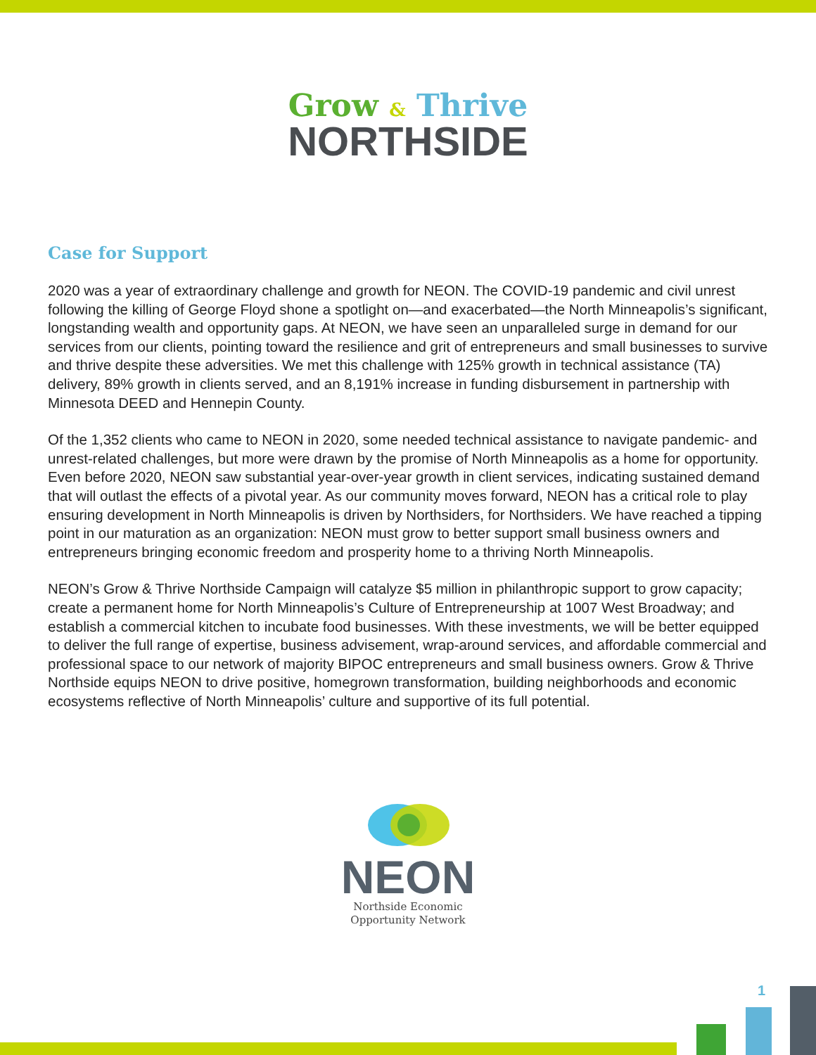Grow & Thrive
NORTHSIDE
Case for Support
2020 was a year of extraordinary challenge and growth for NEON. The COVID-19 pandemic and civil unrest following the killing of George Floyd shone a spotlight on—and exacerbated—the North Minneapolis’s significant, longstanding wealth and opportunity gaps. At NEON, we have seen an unparalleled surge in demand for our services from our clients, pointing toward the resilience and grit of entrepreneurs and small businesses to survive and thrive despite these adversities. We met this challenge with 125% growth in technical assistance (TA) delivery, 89% growth in clients served, and an 8,191% increase in funding disbursement in partnership with Minnesota DEED and Hennepin County.
Of the 1,352 clients who came to NEON in 2020, some needed technical assistance to navigate pandemic- and unrest-related challenges, but more were drawn by the promise of North Minneapolis as a home for opportunity. Even before 2020, NEON saw substantial year-over-year growth in client services, indicating sustained demand that will outlast the effects of a pivotal year. As our community moves forward, NEON has a critical role to play ensuring development in North Minneapolis is driven by Northsiders, for Northsiders. We have reached a tipping point in our maturation as an organization: NEON must grow to better support small business owners and entrepreneurs bringing economic freedom and prosperity home to a thriving North Minneapolis.
NEON’s Grow & Thrive Northside Campaign will catalyze $5 million in philanthropic support to grow capacity; create a permanent home for North Minneapolis’s Culture of Entrepreneurship at 1007 West Broadway; and establish a commercial kitchen to incubate food businesses. With these investments, we will be better equipped to deliver the full range of expertise, business advisement, wrap-around services, and affordable commercial and professional space to our network of majority BIPOC entrepreneurs and small business owners. Grow & Thrive Northside equips NEON to drive positive, homegrown transformation, building neighborhoods and economic ecosystems reflective of North Minneapolis’ culture and supportive of its full potential.
NEON
Northside Economic
Opportunity Network
1